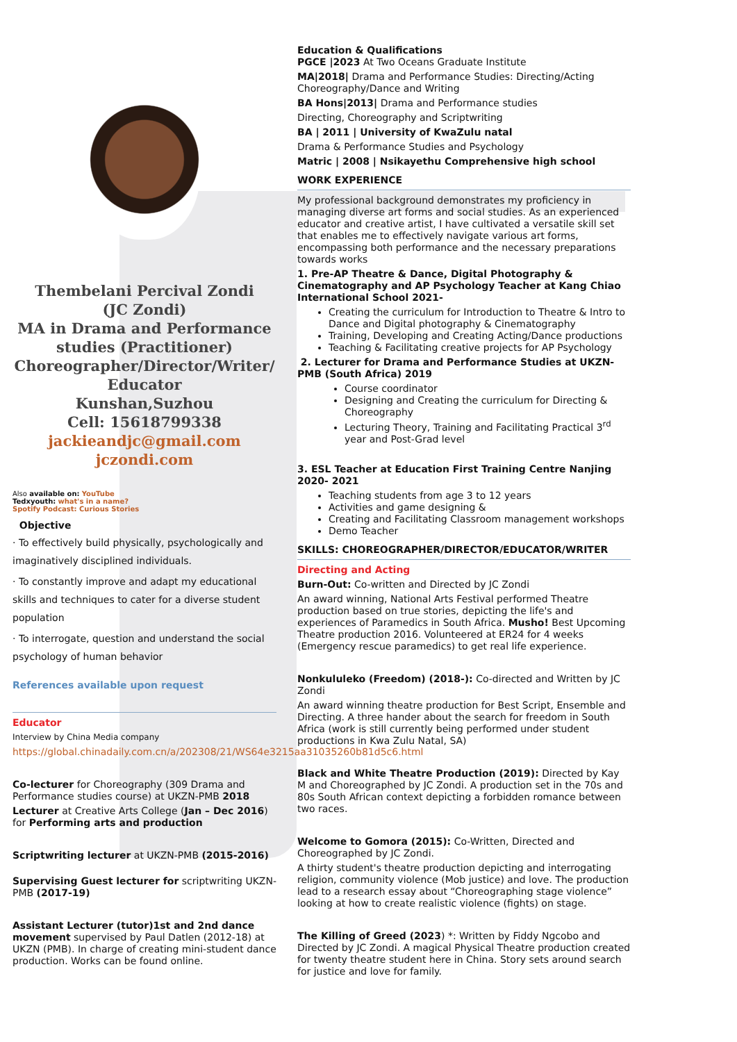Thembelani Percival Zondi
(JC Zondi)
MA in Drama and Performance studies (Practitioner)
Choreographer/Director/Writer/ Educator
Kunshan,Suzhou
Cell: 15618799338
jackieandjc@gmail.com
jczondi.com
Also available on: YouTube
Tedxyouth: what's in a name?
Spotify Podcast: Curious Stories
Objective
· To effectively build physically, psychologically and imaginatively disciplined individuals.
· To constantly improve and adapt my educational skills and techniques to cater for a diverse student population
· To interrogate, question and understand the social psychology of human behavior
References available upon request
Educator
Interview by China Media company
https://global.chinadaily.com.cn/a/202308/21/WS64e3215aa31035260b81d5c6.html
Co-lecturer for Choreography (309 Drama and Performance studies course) at UKZN-PMB 2018
Lecturer at Creative Arts College (Jan – Dec 2016) for Performing arts and production
Scriptwriting lecturer at UKZN-PMB (2015-2016)
Supervising Guest lecturer for scriptwriting UKZN-PMB (2017-19)
Assistant Lecturer (tutor)1st and 2nd dance movement supervised by Paul Datlen (2012-18) at UKZN (PMB). In charge of creating mini-student dance production. Works can be found online.
Education & Qualifications
PGCE |2023 At Two Oceans Graduate Institute
MA|2018| Drama and Performance Studies: Directing/Acting Choreography/Dance and Writing
BA Hons|2013| Drama and Performance studies
Directing, Choreography and Scriptwriting
BA | 2011 | University of KwaZulu natal
Drama & Performance Studies and Psychology
Matric | 2008 | Nsikayethu Comprehensive high school
WORK EXPERIENCE
My professional background demonstrates my proficiency in managing diverse art forms and social studies. As an experienced educator and creative artist, I have cultivated a versatile skill set that enables me to effectively navigate various art forms, encompassing both performance and the necessary preparations towards works
1. Pre-AP Theatre & Dance, Digital Photography & Cinematography and AP Psychology Teacher at Kang Chiao International School 2021-
Creating the curriculum for Introduction to Theatre & Intro to Dance and Digital photography & Cinematography
Training, Developing and Creating Acting/Dance productions
Teaching & Facilitating creative projects for AP Psychology
2. Lecturer for Drama and Performance Studies at UKZN-PMB (South Africa) 2019
Course coordinator
Designing and Creating the curriculum for Directing & Choreography
Lecturing Theory, Training and Facilitating Practical 3<sup>rd</sup> year and Post-Grad level
3. ESL Teacher at Education First Training Centre Nanjing 2020- 2021
Teaching students from age 3 to 12 years
Activities and game designing &
Creating and Facilitating Classroom management workshops
Demo Teacher
SKILLS: CHOREOGRAPHER/DIRECTOR/EDUCATOR/WRITER
Directing and Acting
Burn-Out: Co-written and Directed by JC Zondi
An award winning, National Arts Festival performed Theatre production based on true stories, depicting the life's and experiences of Paramedics in South Africa. Musho! Best Upcoming Theatre production 2016. Volunteered at ER24 for 4 weeks (Emergency rescue paramedics) to get real life experience.
Nonkululeko (Freedom) (2018-): Co-directed and Written by JC Zondi
An award winning theatre production for Best Script, Ensemble and Directing. A three hander about the search for freedom in South Africa (work is still currently being performed under student productions in Kwa Zulu Natal, SA)
Black and White Theatre Production (2019): Directed by Kay M and Choreographed by JC Zondi. A production set in the 70s and 80s South African context depicting a forbidden romance between two races.
Welcome to Gomora (2015): Co-Written, Directed and Choreographed by JC Zondi.
A thirty student's theatre production depicting and interrogating religion, community violence (Mob justice) and love. The production lead to a research essay about “Choreographing stage violence” looking at how to create realistic violence (fights) on stage.
The Killing of Greed (2023) *: Written by Fiddy Ngcobo and Directed by JC Zondi. A magical Physical Theatre production created for twenty theatre student here in China. Story sets around search for justice and love for family.